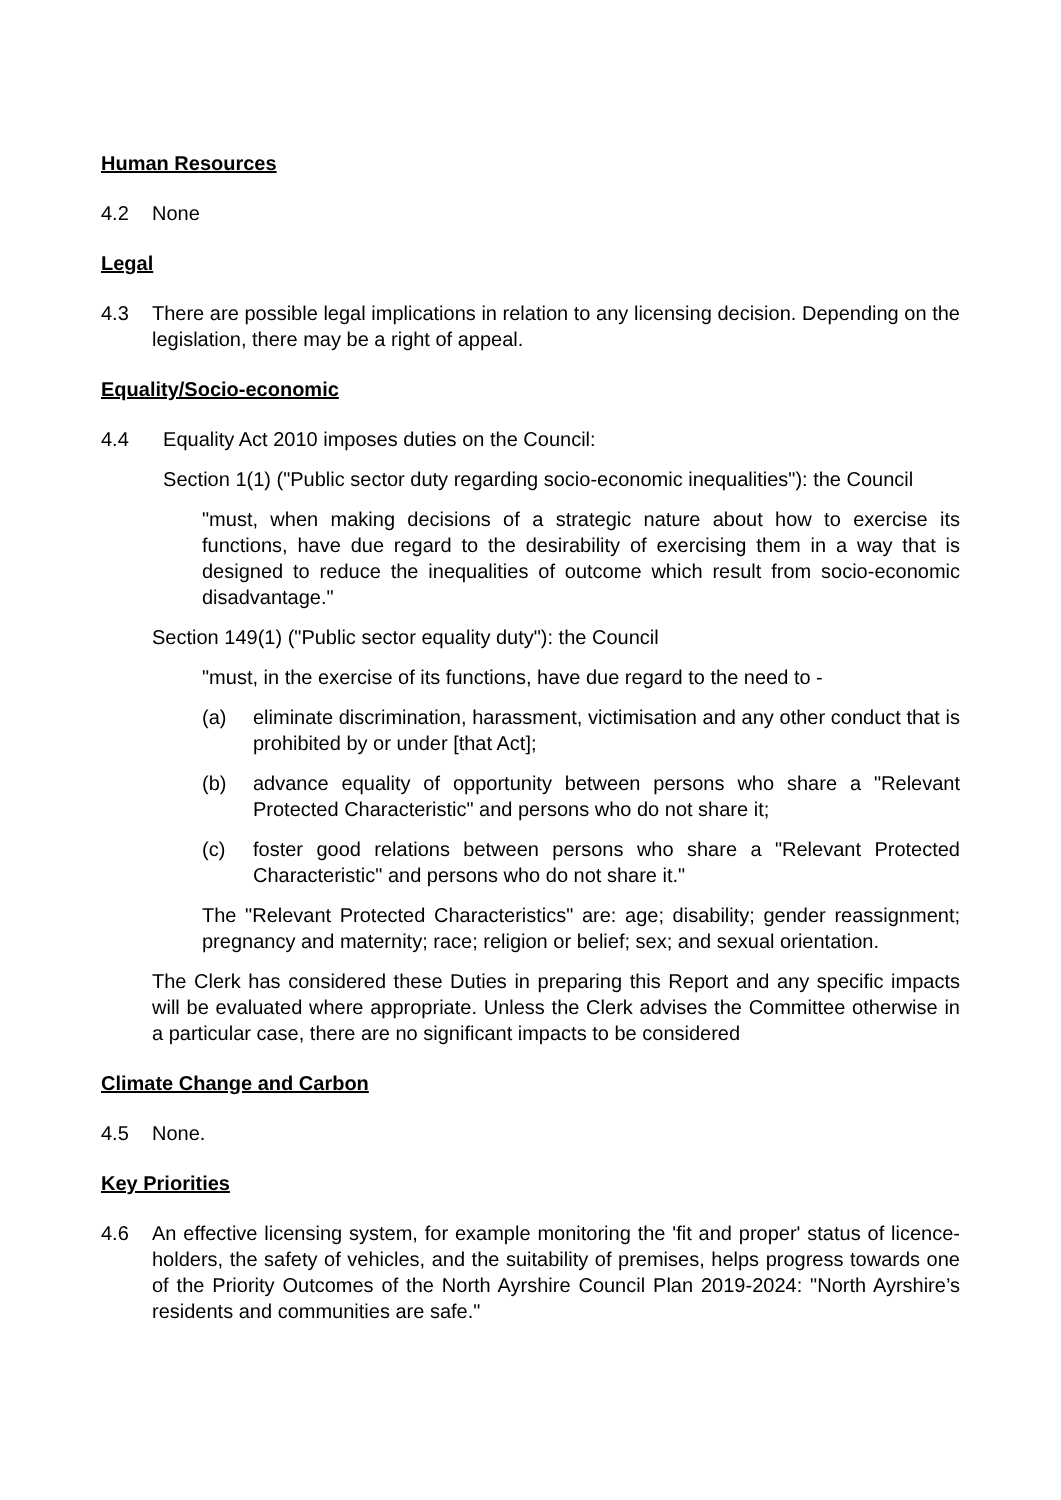Human Resources
4.2 None
Legal
4.3 There are possible legal implications in relation to any licensing decision. Depending on the legislation, there may be a right of appeal.
Equality/Socio-economic
4.4 Equality Act 2010 imposes duties on the Council:
Section 1(1) ("Public sector duty regarding socio-economic inequalities"): the Council
"must, when making decisions of a strategic nature about how to exercise its functions, have due regard to the desirability of exercising them in a way that is designed to reduce the inequalities of outcome which result from socio-economic disadvantage."
Section 149(1) ("Public sector equality duty"): the Council
"must, in the exercise of its functions, have due regard to the need to -
(a) eliminate discrimination, harassment, victimisation and any other conduct that is prohibited by or under [that Act];
(b) advance equality of opportunity between persons who share a "Relevant Protected Characteristic" and persons who do not share it;
(c) foster good relations between persons who share a "Relevant Protected Characteristic" and persons who do not share it."
The "Relevant Protected Characteristics" are: age; disability; gender reassignment; pregnancy and maternity; race; religion or belief; sex; and sexual orientation.
The Clerk has considered these Duties in preparing this Report and any specific impacts will be evaluated where appropriate. Unless the Clerk advises the Committee otherwise in a particular case, there are no significant impacts to be considered
Climate Change and Carbon
4.5 None.
Key Priorities
4.6 An effective licensing system, for example monitoring the 'fit and proper' status of licence-holders, the safety of vehicles, and the suitability of premises, helps progress towards one of the Priority Outcomes of the North Ayrshire Council Plan 2019-2024: "North Ayrshire’s residents and communities are safe."